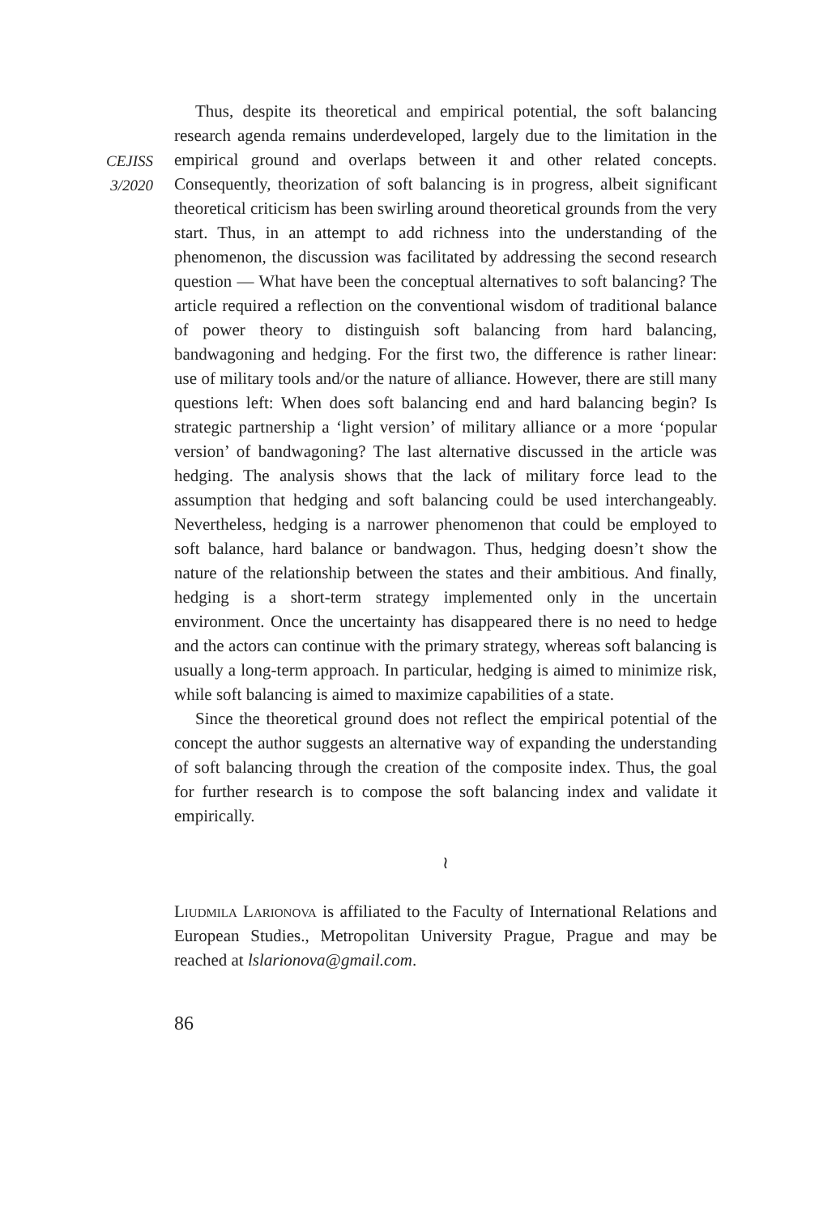CEJISS
3/2020
Thus, despite its theoretical and empirical potential, the soft balancing research agenda remains underdeveloped, largely due to the limitation in the empirical ground and overlaps between it and other related concepts. Consequently, theorization of soft balancing is in progress, albeit significant theoretical criticism has been swirling around theoretical grounds from the very start. Thus, in an attempt to add richness into the understanding of the phenomenon, the discussion was facilitated by addressing the second research question — What have been the conceptual alternatives to soft balancing? The article required a reflection on the conventional wisdom of traditional balance of power theory to distinguish soft balancing from hard balancing, bandwagoning and hedging. For the first two, the difference is rather linear: use of military tools and/or the nature of alliance. However, there are still many questions left: When does soft balancing end and hard balancing begin? Is strategic partnership a ‘light version’ of military alliance or a more ‘popular version’ of bandwagoning? The last alternative discussed in the article was hedging. The analysis shows that the lack of military force lead to the assumption that hedging and soft balancing could be used interchangeably. Nevertheless, hedging is a narrower phenomenon that could be employed to soft balance, hard balance or bandwagon. Thus, hedging doesn’t show the nature of the relationship between the states and their ambitious. And finally, hedging is a short-term strategy implemented only in the uncertain environment. Once the uncertainty has disappeared there is no need to hedge and the actors can continue with the primary strategy, whereas soft balancing is usually a long-term approach. In particular, hedging is aimed to minimize risk, while soft balancing is aimed to maximize capabilities of a state.
Since the theoretical ground does not reflect the empirical potential of the concept the author suggests an alternative way of expanding the understanding of soft balancing through the creation of the composite index. Thus, the goal for further research is to compose the soft balancing index and validate it empirically.
≀
Liudmila Larionova is affiliated to the Faculty of International Relations and European Studies., Metropolitan University Prague, Prague and may be reached at lslarionova@gmail.com.
86